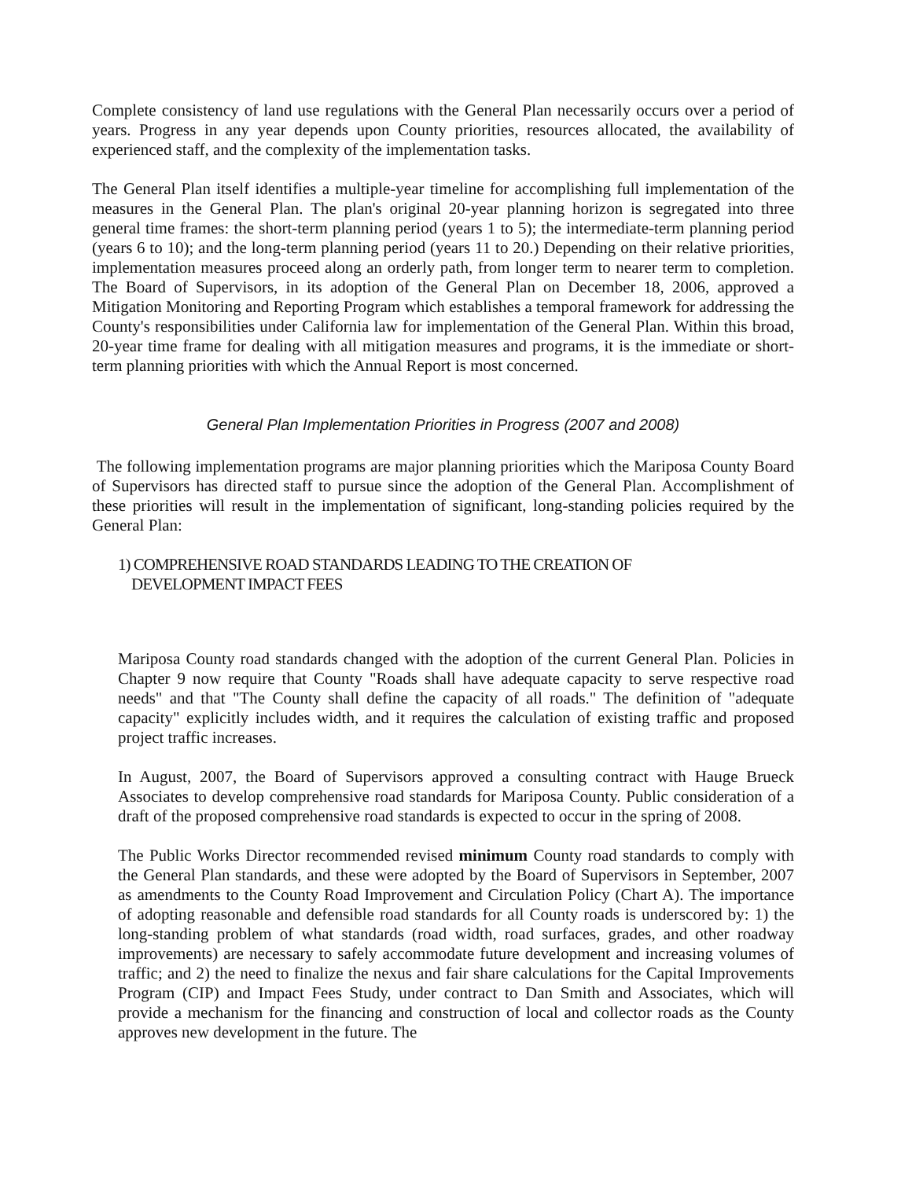Complete consistency of land use regulations with the General Plan necessarily occurs over a period of years. Progress in any year depends upon County priorities, resources allocated, the availability of experienced staff, and the complexity of the implementation tasks.
The General Plan itself identifies a multiple-year timeline for accomplishing full implementation of the measures in the General Plan. The plan's original 20-year planning horizon is segregated into three general time frames: the short-term planning period (years 1 to 5); the intermediate-term planning period (years 6 to 10); and the long-term planning period (years 11 to 20.) Depending on their relative priorities, implementation measures proceed along an orderly path, from longer term to nearer term to completion. The Board of Supervisors, in its adoption of the General Plan on December 18, 2006, approved a Mitigation Monitoring and Reporting Program which establishes a temporal framework for addressing the County's responsibilities under California law for implementation of the General Plan. Within this broad, 20-year time frame for dealing with all mitigation measures and programs, it is the immediate or short-term planning priorities with which the Annual Report is most concerned.
General Plan Implementation Priorities in Progress (2007 and 2008)
The following implementation programs are major planning priorities which the Mariposa County Board of Supervisors has directed staff to pursue since the adoption of the General Plan. Accomplishment of these priorities will result in the implementation of significant, long-standing policies required by the General Plan:
1) COMPREHENSIVE ROAD STANDARDS LEADING TO THE CREATION OF
DEVELOPMENT IMPACT FEES
Mariposa County road standards changed with the adoption of the current General Plan. Policies in Chapter 9 now require that County "Roads shall have adequate capacity to serve respective road needs" and that "The County shall define the capacity of all roads." The definition of "adequate capacity" explicitly includes width, and it requires the calculation of existing traffic and proposed project traffic increases.
In August, 2007, the Board of Supervisors approved a consulting contract with Hauge Brueck Associates to develop comprehensive road standards for Mariposa County. Public consideration of a draft of the proposed comprehensive road standards is expected to occur in the spring of 2008.
The Public Works Director recommended revised minimum County road standards to comply with the General Plan standards, and these were adopted by the Board of Supervisors in September, 2007 as amendments to the County Road Improvement and Circulation Policy (Chart A). The importance of adopting reasonable and defensible road standards for all County roads is underscored by: 1) the long-standing problem of what standards (road width, road surfaces, grades, and other roadway improvements) are necessary to safely accommodate future development and increasing volumes of traffic; and 2) the need to finalize the nexus and fair share calculations for the Capital Improvements Program (CIP) and Impact Fees Study, under contract to Dan Smith and Associates, which will provide a mechanism for the financing and construction of local and collector roads as the County approves new development in the future. The